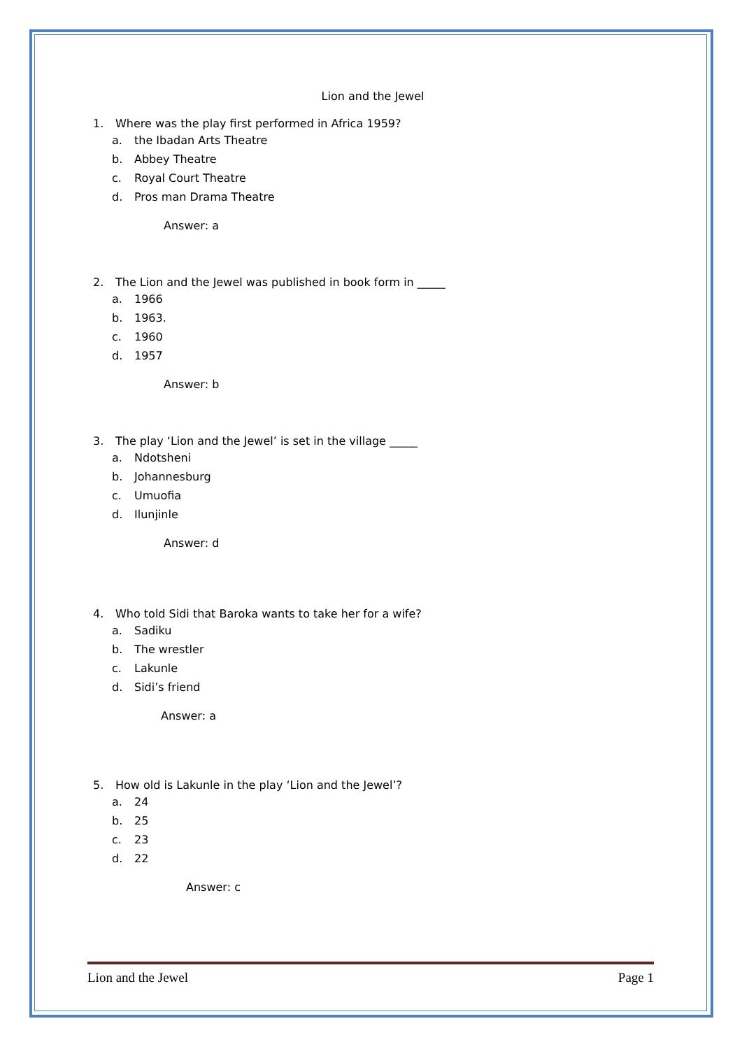Lion and the Jewel
1. Where was the play first performed in Africa 1959?
a. the Ibadan Arts Theatre
b. Abbey Theatre
c. Royal Court Theatre
d. Pros man Drama Theatre
Answer: a
2. The Lion and the Jewel was published in book form in _____
a. 1966
b. 1963.
c. 1960
d. 1957
Answer: b
3. The play ‘Lion and the Jewel’ is set in the village _____
a. Ndotsheni
b. Johannesburg
c. Umuofia
d. Ilunjinle
Answer: d
4. Who told Sidi that Baroka wants to take her for a wife?
a. Sadiku
b. The wrestler
c. Lakunle
d. Sidi’s friend
Answer: a
5. How old is Lakunle in the play ‘Lion and the Jewel’?
a. 24
b. 25
c. 23
d. 22
Answer: c
Lion and the Jewel Page 1